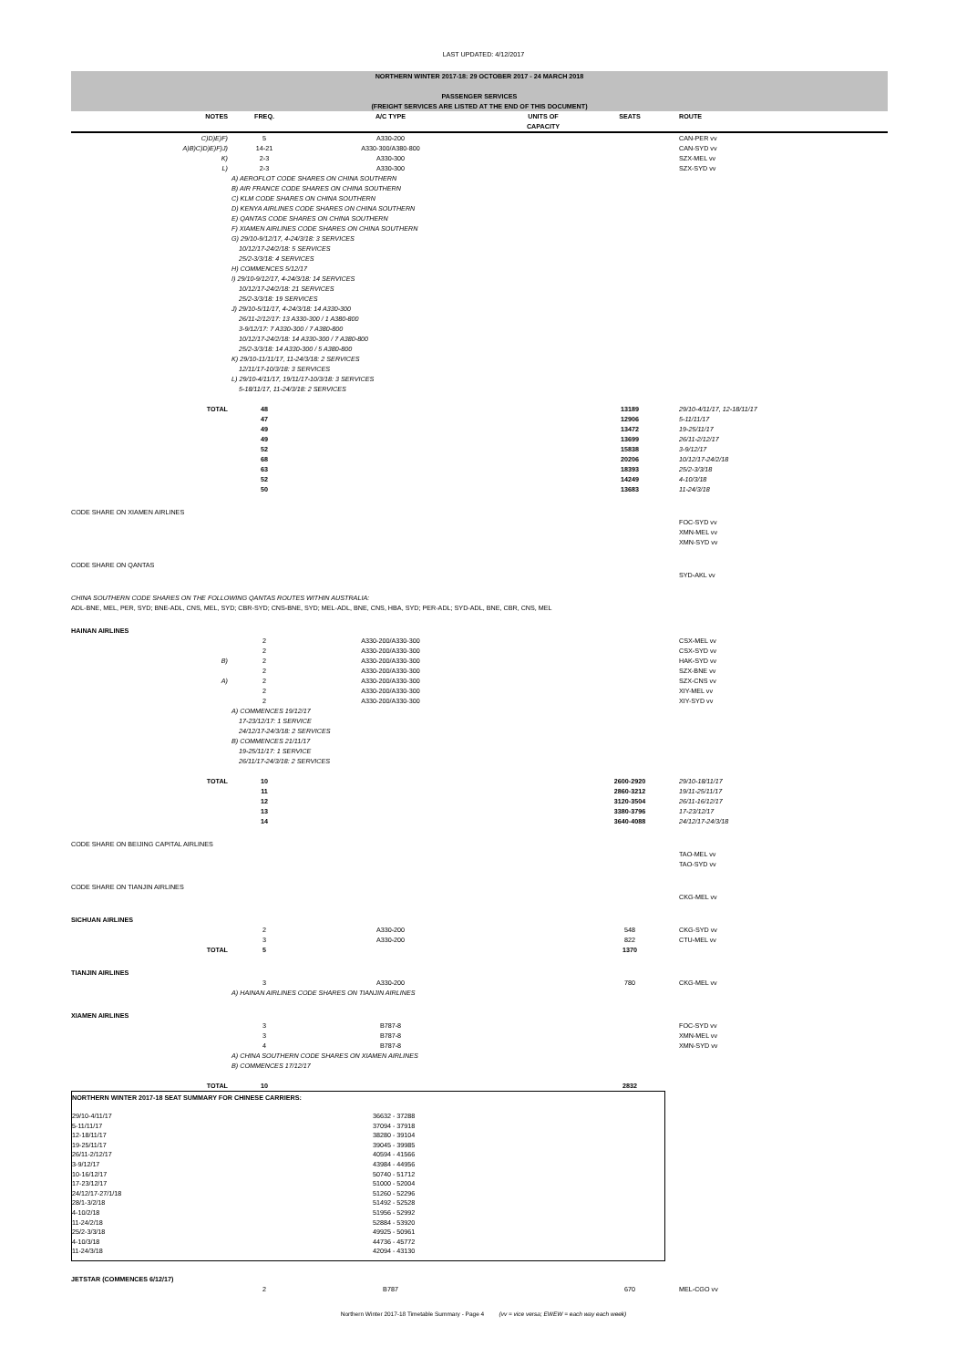LAST UPDATED: 4/12/2017
| NORTHERN WINTER 2017-18: 29 OCTOBER 2017 - 24 MARCH 2018 | | | | | |
| PASSENGER SERVICES (FREIGHT SERVICES ARE LISTED AT THE END OF THIS DOCUMENT) | | | | | |
| NOTES | FREQ. | A/C TYPE | UNITS OF CAPACITY | SEATS | ROUTE |
| C)D)E)F) | 5 | A330-200 | | | CAN-PER vv |
| A)B)C)D)E)F)J) | 14-21 | A330-300/A380-800 | | | CAN-SYD vv |
| K) | 2-3 | A330-300 | | | SZX-MEL vv |
| L) | 2-3 | A330-300 | | | SZX-SYD vv |
| | A) AEROFLOT CODE SHARES ON CHINA SOUTHERN B) AIR FRANCE CODE SHARES ON CHINA SOUTHERN C) KLM CODE SHARES ON CHINA SOUTHERN D) KENYA AIRLINES CODE SHARES ON CHINA SOUTHERN E) QANTAS CODE SHARES ON CHINA SOUTHERN F) XIAMEN AIRLINES CODE SHARES ON CHINA SOUTHERN G) 29/10-9/12/17, 4-24/3/18: 3 SERVICES 10/12/17-24/2/18: 5 SERVICES 25/2-3/3/18: 4 SERVICES H) COMMENCES 5/12/17 I) 29/10-9/12/17, 4-24/3/18: 14 SERVICES 10/12/17-24/2/18: 21 SERVICES 25/2-3/3/18: 19 SERVICES J) 29/10-5/11/17, 4-24/3/18: 14 A330-300 26/11-2/12/17: 13 A330-300 / 1 A380-800 3-9/12/17: 7 A330-300 / 7 A380-800 10/12/17-24/2/18: 14 A330-300 / 7 A380-800 25/2-3/3/18: 14 A330-300 / 5 A380-800 K) 29/10-11/11/17, 11-24/3/18: 2 SERVICES 12/11/17-10/3/18: 3 SERVICES L) 29/10-4/11/17, 19/11/17-10/3/18: 3 SERVICES 5-18/11/17, 11-24/3/18: 2 SERVICES | | | | |
| TOTAL | 48 | | | 13189 | 29/10-4/11/17, 12-18/11/17 |
| | 47 | | | 12906 | 5-11/11/17 |
| | 49 | | | 13472 | 19-25/11/17 |
| | 49 | | | 13699 | 26/11-2/12/17 |
| | 52 | | | 15838 | 3-9/12/17 |
| | 68 | | | 20206 | 10/12/17-24/2/18 |
| | 63 | | | 18393 | 25/2-3/3/18 |
| | 52 | | | 14249 | 4-10/3/18 |
| | 50 | | | 13683 | 11-24/3/18 |
| CODE SHARE ON XIAMEN AIRLINES | | | | | |
| | | | | | FOC-SYD vv XMN-MEL vv XMN-SYD vv |
| CODE SHARE ON QANTAS | | | | | |
| | | | | | SYD-AKL vv |
| CHINA SOUTHERN CODE SHARES ON THE FOLLOWING QANTAS ROUTES WITHIN AUSTRALIA: ADL-BNE, MEL, PER, SYD; BNE-ADL, CNS, MEL, SYD; CBR-SYD; CNS-BNE, SYD; MEL-ADL, BNE, CNS, HBA, SYD; PER-ADL; SYD-ADL, BNE, CBR, CNS, MEL | | | | | |
| HAINAN AIRLINES | | | | | |
| | 2 | A330-200/A330-300 | | | CSX-MEL vv |
| | 2 | A330-200/A330-300 | | | CSX-SYD vv |
| B) | 2 | A330-200/A330-300 | | | HAK-SYD vv |
| | 2 | A330-200/A330-300 | | | SZX-BNE vv |
| A) | 2 | A330-200/A330-300 | | | SZX-CNS vv |
| | 2 | A330-200/A330-300 | | | XIY-MEL vv |
| | 2 | A330-200/A330-300 | | | XIY-SYD vv |
| | A) COMMENCES 19/12/17 17-23/12/17: 1 SERVICE 24/12/17-24/3/18: 2 SERVICES B) COMMENCES 21/11/17 19-25/11/17: 1 SERVICE 26/11/17-24/3/18: 2 SERVICES | | | | |
| TOTAL | 10 | | | 2600-2920 | 29/10-18/11/17 |
| | 11 | | | 2860-3212 | 19/11-25/11/17 |
| | 12 | | | 3120-3504 | 26/11-16/12/17 |
| | 13 | | | 3380-3796 | 17-23/12/17 |
| | 14 | | | 3640-4088 | 24/12/17-24/3/18 |
| CODE SHARE ON BEIJING CAPITAL AIRLINES | | | | | |
| | | | | | TAO-MEL vv TAO-SYD vv |
| CODE SHARE ON TIANJIN AIRLINES | | | | | |
| | | | | | CKG-MEL vv |
| SICHUAN AIRLINES | | | | | |
| | 2 | A330-200 | | 548 | CKG-SYD vv |
| | 3 | A330-200 | | 822 | CTU-MEL vv |
| TOTAL | 5 | | | 1370 | |
| TIANJIN AIRLINES | | | | | |
| | 3 | A330-200 | | 780 | CKG-MEL vv |
| | A) HAINAN AIRLINES CODE SHARES ON TIANJIN AIRLINES | | | | |
| XIAMEN AIRLINES | | | | | |
| | 3 | B787-8 | | | FOC-SYD vv |
| | 3 | B787-8 | | | XMN-MEL vv |
| | 4 | B787-8 | | | XMN-SYD vv |
| | A) CHINA SOUTHERN CODE SHARES ON XIAMEN AIRLINES B) COMMENCES 17/12/17 | | | | |
| TOTAL | 10 | | | 2832 | |
| NORTHERN WINTER 2017-18 SEAT SUMMARY FOR CHINESE CARRIERS: | |
| 29/10-4/11/17 | 36632 - 37288 |
| 5-11/11/17 | 37094 - 37918 |
| 12-18/11/17 | 38280 - 39104 |
| 19-25/11/17 | 39045 - 39985 |
| 26/11-2/12/17 | 40594 - 41566 |
| 3-9/12/17 | 43984 - 44956 |
| 10-16/12/17 | 50740 - 51712 |
| 17-23/12/17 | 51000 - 52004 |
| 24/12/17-27/1/18 | 51260 - 52296 |
| 28/1-3/2/18 | 51492 - 52528 |
| 4-10/2/18 | 51956 - 52992 |
| 11-24/2/18 | 52884 - 53920 |
| 25/2-3/3/18 | 49925 - 50961 |
| 4-10/3/18 | 44736 - 45772 |
| 11-24/3/18 | 42094 - 43130 |
| JETSTAR (COMMENCES 6/12/17) | | | | | |
| | 2 | B787 | | 670 | MEL-CGO vv |
Northern Winter 2017-18 Timetable Summary - Page 4 (vv = vice versa; EWEW = each way each week)